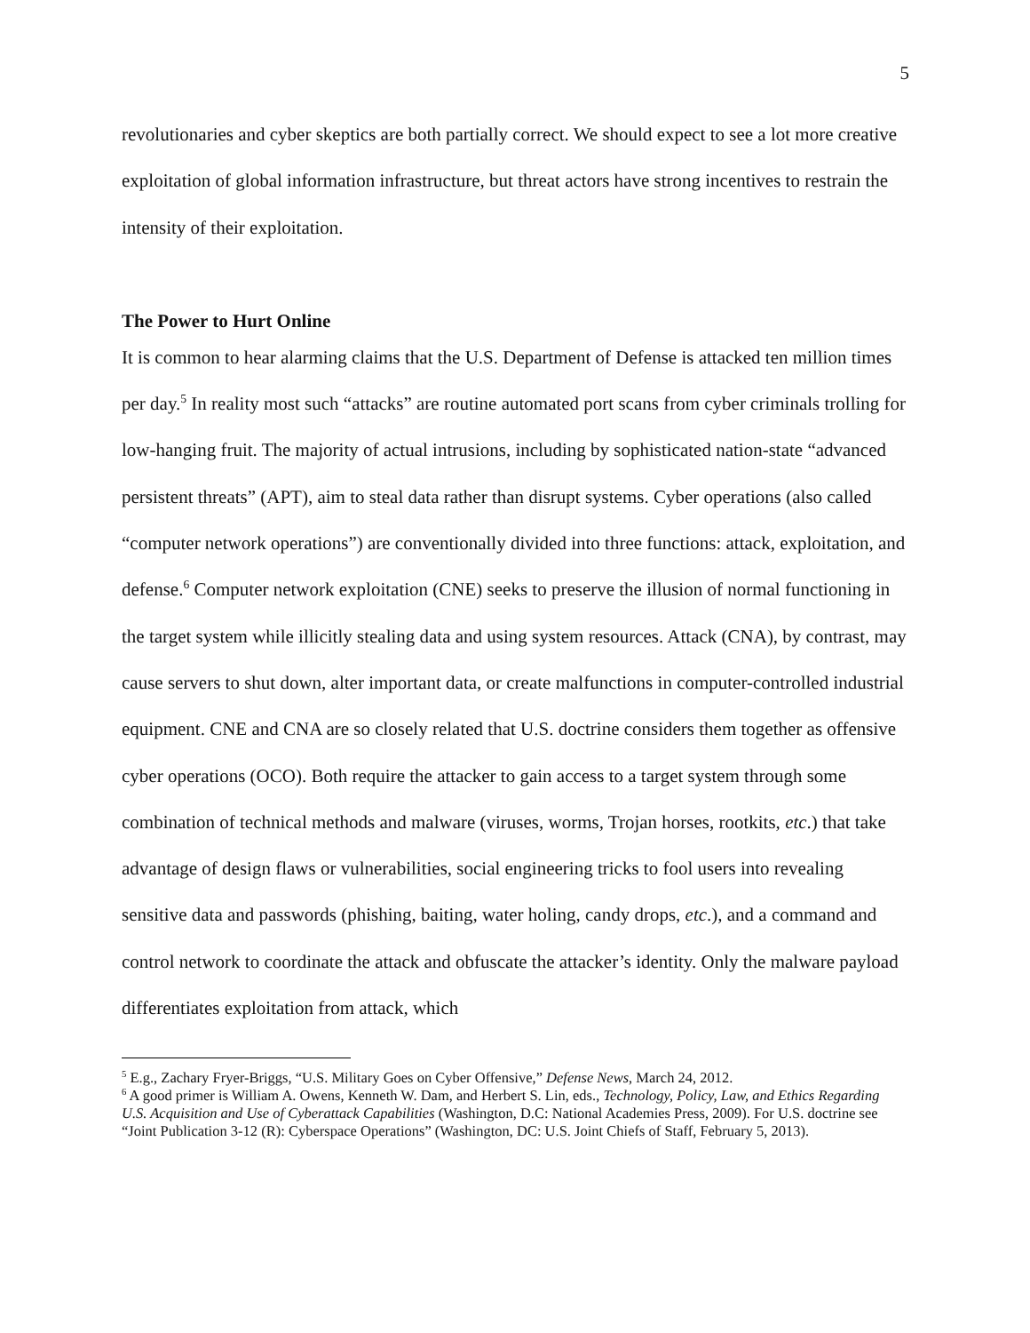5
revolutionaries and cyber skeptics are both partially correct. We should expect to see a lot more creative exploitation of global information infrastructure, but threat actors have strong incentives to restrain the intensity of their exploitation.
The Power to Hurt Online
It is common to hear alarming claims that the U.S. Department of Defense is attacked ten million times per day.<sup>5</sup> In reality most such “attacks” are routine automated port scans from cyber criminals trolling for low-hanging fruit. The majority of actual intrusions, including by sophisticated nation-state “advanced persistent threats” (APT), aim to steal data rather than disrupt systems. Cyber operations (also called “computer network operations”) are conventionally divided into three functions: attack, exploitation, and defense.<sup>6</sup> Computer network exploitation (CNE) seeks to preserve the illusion of normal functioning in the target system while illicitly stealing data and using system resources. Attack (CNA), by contrast, may cause servers to shut down, alter important data, or create malfunctions in computer-controlled industrial equipment. CNE and CNA are so closely related that U.S. doctrine considers them together as offensive cyber operations (OCO). Both require the attacker to gain access to a target system through some combination of technical methods and malware (viruses, worms, Trojan horses, rootkits, etc.) that take advantage of design flaws or vulnerabilities, social engineering tricks to fool users into revealing sensitive data and passwords (phishing, baiting, water holing, candy drops, etc.), and a command and control network to coordinate the attack and obfuscate the attacker’s identity. Only the malware payload differentiates exploitation from attack, which
<sup>5</sup> E.g., Zachary Fryer-Briggs, “U.S. Military Goes on Cyber Offensive,” Defense News, March 24, 2012.
<sup>6</sup> A good primer is William A. Owens, Kenneth W. Dam, and Herbert S. Lin, eds., Technology, Policy, Law, and Ethics Regarding U.S. Acquisition and Use of Cyberattack Capabilities (Washington, D.C: National Academies Press, 2009). For U.S. doctrine see “Joint Publication 3-12 (R): Cyberspace Operations” (Washington, DC: U.S. Joint Chiefs of Staff, February 5, 2013).